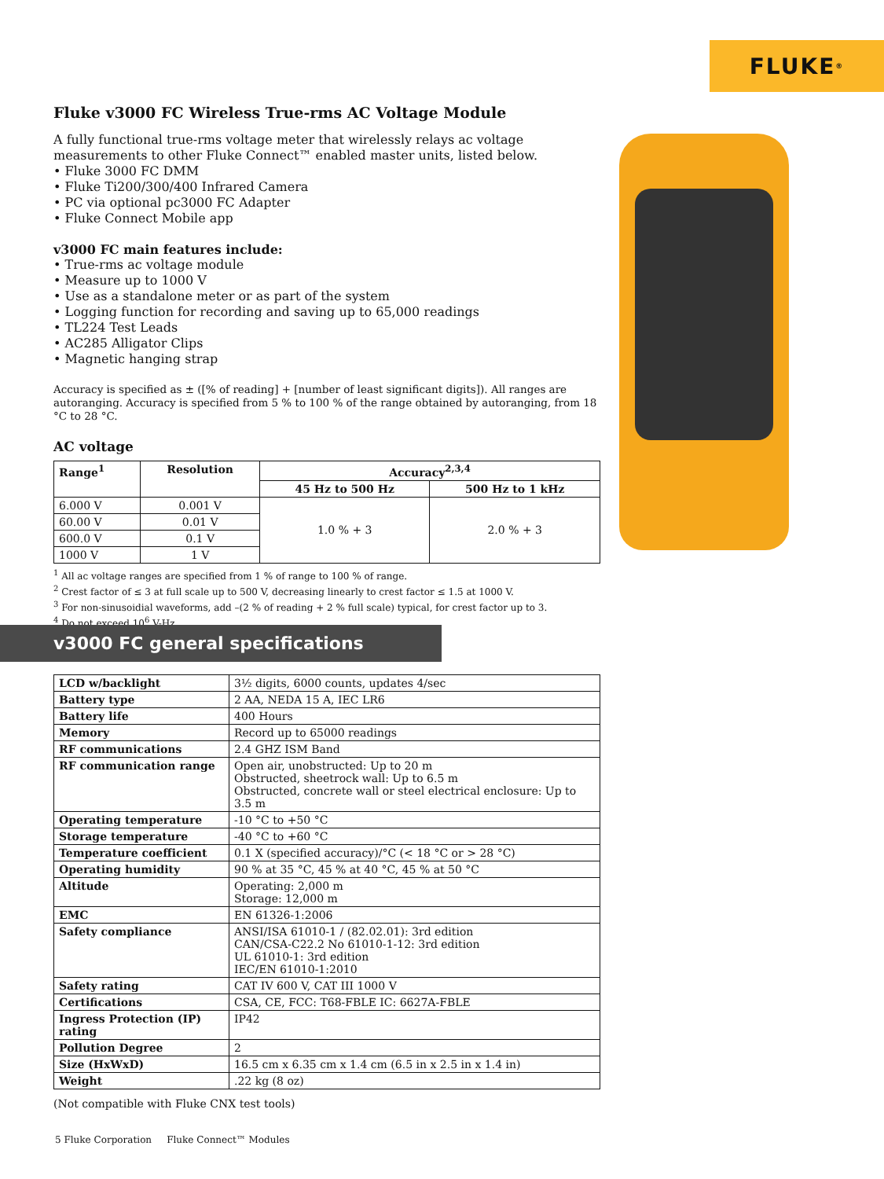FLUKE<sup>®</sup>
Fluke v3000 FC Wireless True-rms AC Voltage Module
A fully functional true-rms voltage meter that wirelessly relays ac voltage measurements to other Fluke Connect™ enabled master units, listed below.
• Fluke 3000 FC DMM
• Fluke Ti200/300/400 Infrared Camera
• PC via optional pc3000 FC Adapter
• Fluke Connect Mobile app
v3000 FC main features include:
• True-rms ac voltage module
• Measure up to 1000 V
• Use as a standalone meter or as part of the system
• Logging function for recording and saving up to 65,000 readings
• TL224 Test Leads
• AC285 Alligator Clips
• Magnetic hanging strap
Accuracy is specified as ± ([% of reading] + [number of least significant digits]). All ranges are autoranging. Accuracy is specified from 5 % to 100 % of the range obtained by autoranging, from 18 °C to 28 °C.
AC voltage
| Range<sup>1</sup> | Resolution | Accuracy<sup>2,3,4</sup> | |
| --- | --- | --- | --- |
| | | 45 Hz to 500 Hz | 500 Hz to 1 kHz |
| 6.000 V | 0.001 V | 1.0 % + 3 | 2.0 % + 3 |
| 60.00 V | 0.01 V | | |
| 600.0 V | 0.1 V | | |
| 1000 V | 1 V | | |
<sup>1</sup> All ac voltage ranges are specified from 1 % of range to 100 % of range.
<sup>2</sup> Crest factor of ≤ 3 at full scale up to 500 V, decreasing linearly to crest factor ≤ 1.5 at 1000 V.
<sup>3</sup> For non-sinusoidial waveforms, add –(2 % of reading + 2 % full scale) typical, for crest factor up to 3.
<sup>4</sup> Do not exceed 10<sup>6</sup> V-Hz.
v3000 FC general specifications
| LCD w/backlight | 3½ digits, 6000 counts, updates 4/sec |
| Battery type | 2 AA, NEDA 15 A, IEC LR6 |
| Battery life | 400 Hours |
| Memory | Record up to 65000 readings |
| RF communications | 2.4 GHZ ISM Band |
| RF communication range | Open air, unobstructed: Up to 20 m Obstructed, sheetrock wall: Up to 6.5 m Obstructed, concrete wall or steel electrical enclosure: Up to 3.5 m |
| Operating temperature | -10 °C to +50 °C |
| Storage temperature | -40 °C to +60 °C |
| Temperature coefficient | 0.1 X (specified accuracy)/°C (< 18 °C or > 28 °C) |
| Operating humidity | 90 % at 35 °C, 45 % at 40 °C, 45 % at 50 °C |
| Altitude | Operating: 2,000 m Storage: 12,000 m |
| EMC | EN 61326-1:2006 |
| Safety compliance | ANSI/ISA 61010-1 / (82.02.01): 3rd edition CAN/CSA-C22.2 No 61010-1-12: 3rd edition UL 61010-1: 3rd edition IEC/EN 61010-1:2010 |
| Safety rating | CAT IV 600 V, CAT III 1000 V |
| Certifications | CSA, CE, FCC: T68-FBLE IC: 6627A-FBLE |
| Ingress Protection (IP) rating | IP42 |
| Pollution Degree | 2 |
| Size (HxWxD) | 16.5 cm x 6.35 cm x 1.4 cm (6.5 in x 2.5 in x 1.4 in) |
| Weight | .22 kg (8 oz) |
(Not compatible with Fluke CNX test tools)
5 Fluke Corporation Fluke Connect™ Modules